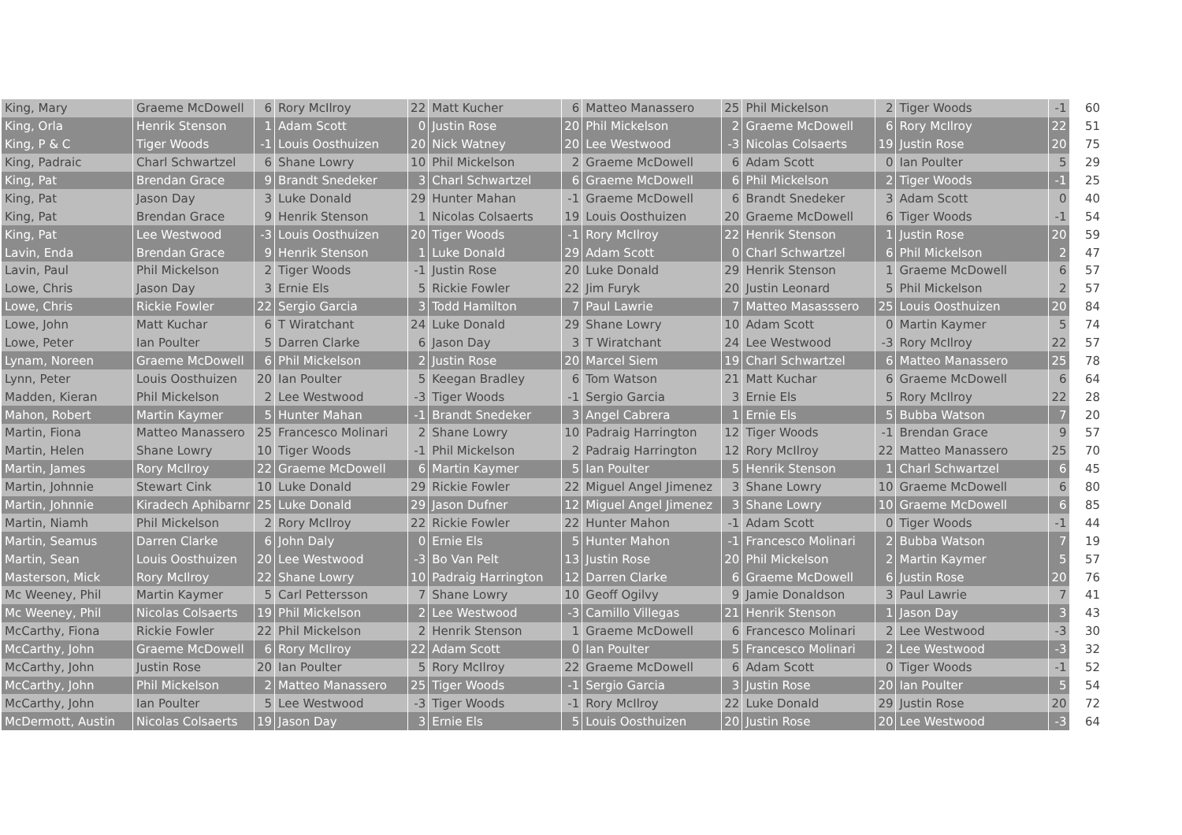| King, Mary | Graeme McDowell | 6 | Rory McIlroy | 22 | Matt Kucher | 6 | Matteo Manassero | 25 | Phil Mickelson | 2 | Tiger Woods | -1 | 60 |
| King, Orla | Henrik Stenson | 1 | Adam Scott | 0 | Justin Rose | 20 | Phil Mickelson | 2 | Graeme McDowell | 6 | Rory McIlroy | 22 | 51 |
| King, P & C | Tiger Woods | -1 | Louis Oosthuizen | 20 | Nick Watney | 20 | Lee Westwood | -3 | Nicolas Colsaerts | 19 | Justin Rose | 20 | 75 |
| King, Padraic | Charl Schwartzel | 6 | Shane Lowry | 10 | Phil Mickelson | 2 | Graeme McDowell | 6 | Adam Scott | 0 | Ian Poulter | 5 | 29 |
| King, Pat | Brendan Grace | 9 | Brandt Snedeker | 3 | Charl Schwartzel | 6 | Graeme McDowell | 6 | Phil Mickelson | 2 | Tiger Woods | -1 | 25 |
| King, Pat | Jason Day | 3 | Luke Donald | 29 | Hunter Mahan | -1 | Graeme McDowell | 6 | Brandt Snedeker | 3 | Adam Scott | 0 | 40 |
| King, Pat | Brendan Grace | 9 | Henrik Stenson | 1 | Nicolas Colsaerts | 19 | Louis Oosthuizen | 20 | Graeme McDowell | 6 | Tiger Woods | -1 | 54 |
| King, Pat | Lee Westwood | -3 | Louis Oosthuizen | 20 | Tiger Woods | -1 | Rory McIlroy | 22 | Henrik Stenson | 1 | Justin Rose | 20 | 59 |
| Lavin, Enda | Brendan Grace | 9 | Henrik Stenson | 1 | Luke Donald | 29 | Adam Scott | 0 | Charl Schwartzel | 6 | Phil Mickelson | 2 | 47 |
| Lavin, Paul | Phil Mickelson | 2 | Tiger Woods | -1 | Justin Rose | 20 | Luke Donald | 29 | Henrik Stenson | 1 | Graeme McDowell | 6 | 57 |
| Lowe, Chris | Jason Day | 3 | Ernie Els | 5 | Rickie Fowler | 22 | Jim Furyk | 20 | Justin Leonard | 5 | Phil Mickelson | 2 | 57 |
| Lowe, Chris | Rickie Fowler | 22 | Sergio Garcia | 3 | Todd Hamilton | 7 | Paul Lawrie | 7 | Matteo Masasssero | 25 | Louis Oosthuizen | 20 | 84 |
| Lowe, John | Matt Kuchar | 6 | T Wiratchant | 24 | Luke Donald | 29 | Shane Lowry | 10 | Adam Scott | 0 | Martin Kaymer | 5 | 74 |
| Lowe, Peter | Ian Poulter | 5 | Darren Clarke | 6 | Jason Day | 3 | T Wiratchant | 24 | Lee Westwood | -3 | Rory McIlroy | 22 | 57 |
| Lynam, Noreen | Graeme McDowell | 6 | Phil Mickelson | 2 | Justin Rose | 20 | Marcel Siem | 19 | Charl Schwartzel | 6 | Matteo Manassero | 25 | 78 |
| Lynn, Peter | Louis Oosthuizen | 20 | Ian Poulter | 5 | Keegan Bradley | 6 | Tom Watson | 21 | Matt Kuchar | 6 | Graeme McDowell | 6 | 64 |
| Madden, Kieran | Phil Mickelson | 2 | Lee Westwood | -3 | Tiger Woods | -1 | Sergio Garcia | 3 | Ernie Els | 5 | Rory McIlroy | 22 | 28 |
| Mahon, Robert | Martin Kaymer | 5 | Hunter Mahan | -1 | Brandt Snedeker | 3 | Angel Cabrera | 1 | Ernie Els | 5 | Bubba Watson | 7 | 20 |
| Martin, Fiona | Matteo Manassero | 25 | Francesco Molinari | 2 | Shane Lowry | 10 | Padraig Harrington | 12 | Tiger Woods | -1 | Brendan Grace | 9 | 57 |
| Martin, Helen | Shane Lowry | 10 | Tiger Woods | -1 | Phil Mickelson | 2 | Padraig Harrington | 12 | Rory McIlroy | 22 | Matteo Manassero | 25 | 70 |
| Martin, James | Rory McIlroy | 22 | Graeme McDowell | 6 | Martin Kaymer | 5 | Ian Poulter | 5 | Henrik Stenson | 1 | Charl Schwartzel | 6 | 45 |
| Martin, Johnnie | Stewart Cink | 10 | Luke Donald | 29 | Rickie Fowler | 22 | Miguel Angel Jimenez | 3 | Shane Lowry | 10 | Graeme McDowell | 6 | 80 |
| Martin, Johnnie | Kiradech Aphibarnr | 25 | Luke Donald | 29 | Jason Dufner | 12 | Miguel Angel Jimenez | 3 | Shane Lowry | 10 | Graeme McDowell | 6 | 85 |
| Martin, Niamh | Phil Mickelson | 2 | Rory McIlroy | 22 | Rickie Fowler | 22 | Hunter Mahon | -1 | Adam Scott | 0 | Tiger Woods | -1 | 44 |
| Martin, Seamus | Darren Clarke | 6 | John Daly | 0 | Ernie Els | 5 | Hunter Mahon | -1 | Francesco Molinari | 2 | Bubba Watson | 7 | 19 |
| Martin, Sean | Louis Oosthuizen | 20 | Lee Westwood | -3 | Bo Van Pelt | 13 | Justin Rose | 20 | Phil Mickelson | 2 | Martin Kaymer | 5 | 57 |
| Masterson, Mick | Rory McIlroy | 22 | Shane Lowry | 10 | Padraig Harrington | 12 | Darren Clarke | 6 | Graeme McDowell | 6 | Justin Rose | 20 | 76 |
| Mc Weeney, Phil | Martin Kaymer | 5 | Carl Pettersson | 7 | Shane Lowry | 10 | Geoff Ogilvy | 9 | Jamie Donaldson | 3 | Paul Lawrie | 7 | 41 |
| Mc Weeney, Phil | Nicolas Colsaerts | 19 | Phil Mickelson | 2 | Lee Westwood | -3 | Camillo Villegas | 21 | Henrik Stenson | 1 | Jason Day | 3 | 43 |
| McCarthy, Fiona | Rickie Fowler | 22 | Phil Mickelson | 2 | Henrik Stenson | 1 | Graeme McDowell | 6 | Francesco Molinari | 2 | Lee Westwood | -3 | 30 |
| McCarthy, John | Graeme McDowell | 6 | Rory McIlroy | 22 | Adam Scott | 0 | Ian Poulter | 5 | Francesco Molinari | 2 | Lee Westwood | -3 | 32 |
| McCarthy, John | Justin Rose | 20 | Ian Poulter | 5 | Rory McIlroy | 22 | Graeme McDowell | 6 | Adam Scott | 0 | Tiger Woods | -1 | 52 |
| McCarthy, John | Phil Mickelson | 2 | Matteo Manassero | 25 | Tiger Woods | -1 | Sergio Garcia | 3 | Justin Rose | 20 | Ian Poulter | 5 | 54 |
| McCarthy, John | Ian Poulter | 5 | Lee Westwood | -3 | Tiger Woods | -1 | Rory McIlroy | 22 | Luke Donald | 29 | Justin Rose | 20 | 72 |
| McDermott, Austin | Nicolas Colsaerts | 19 | Jason Day | 3 | Ernie Els | 5 | Louis Oosthuizen | 20 | Justin Rose | 20 | Lee Westwood | -3 | 64 |